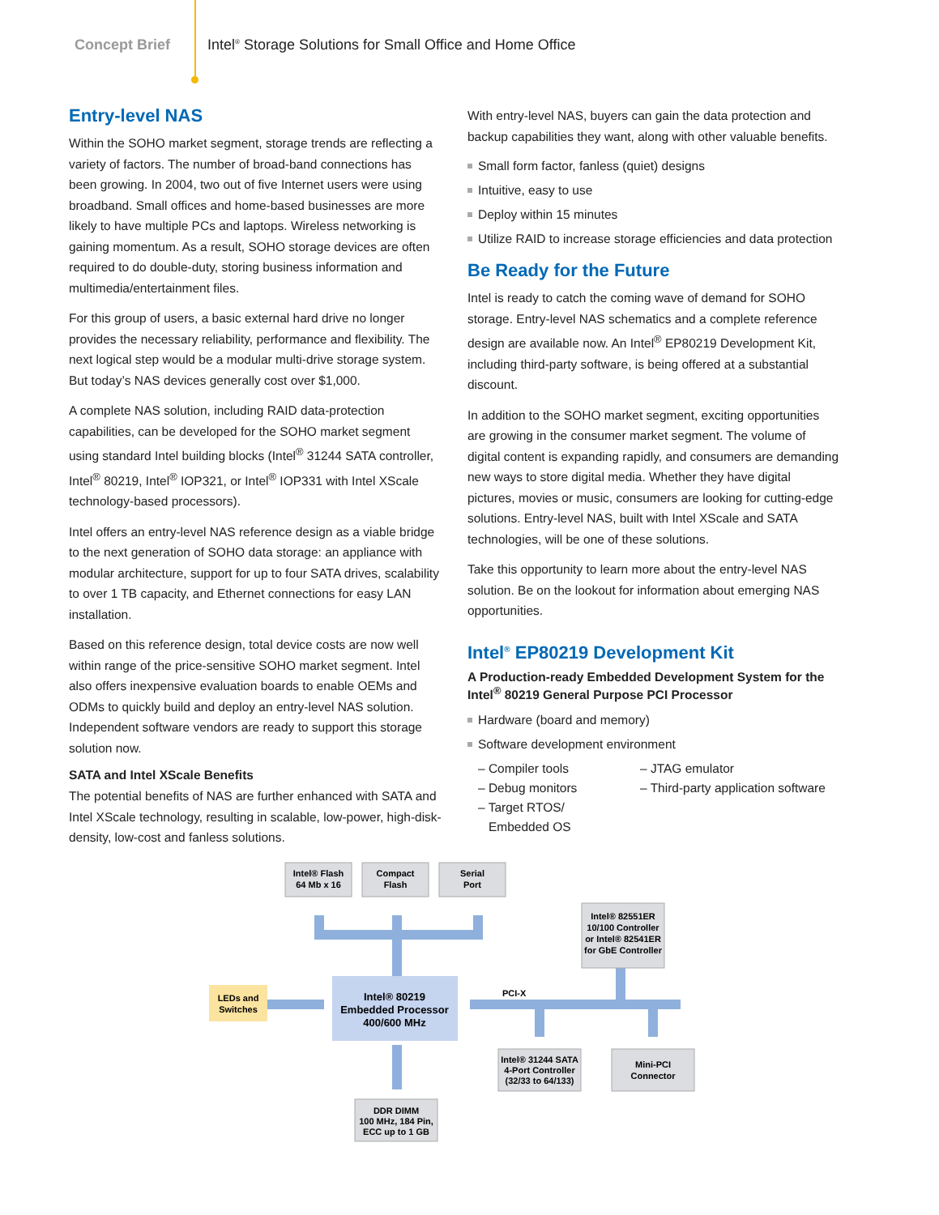Concept Brief Intel<sup>®</sup> Storage Solutions for Small Office and Home Office
Entry-level NAS
Within the SOHO market segment, storage trends are reflecting a variety of factors. The number of broad-band connections has been growing. In 2004, two out of five Internet users were using broadband. Small offices and home-based businesses are more likely to have multiple PCs and laptops. Wireless networking is gaining momentum. As a result, SOHO storage devices are often required to do double-duty, storing business information and multimedia/entertainment files.
For this group of users, a basic external hard drive no longer provides the necessary reliability, performance and flexibility. The next logical step would be a modular multi-drive storage system. But today’s NAS devices generally cost over $1,000.
A complete NAS solution, including RAID data-protection capabilities, can be developed for the SOHO market segment using standard Intel building blocks (Intel<sup>®</sup> 31244 SATA controller, Intel<sup>®</sup> 80219, Intel<sup>®</sup> IOP321, or Intel<sup>®</sup> IOP331 with Intel XScale technology-based processors).
Intel offers an entry-level NAS reference design as a viable bridge to the next generation of SOHO data storage: an appliance with modular architecture, support for up to four SATA drives, scalability to over 1 TB capacity, and Ethernet connections for easy LAN installation.
Based on this reference design, total device costs are now well within range of the price-sensitive SOHO market segment. Intel also offers inexpensive evaluation boards to enable OEMs and ODMs to quickly build and deploy an entry-level NAS solution. Independent software vendors are ready to support this storage solution now.
SATA and Intel XScale Benefits
The potential benefits of NAS are further enhanced with SATA and Intel XScale technology, resulting in scalable, low-power, high-disk-density, low-cost and fanless solutions.
With entry-level NAS, buyers can gain the data protection and backup capabilities they want, along with other valuable benefits.
Small form factor, fanless (quiet) designs
Intuitive, easy to use
Deploy within 15 minutes
Utilize RAID to increase storage efficiencies and data protection
Be Ready for the Future
Intel is ready to catch the coming wave of demand for SOHO storage. Entry-level NAS schematics and a complete reference design are available now. An Intel<sup>®</sup> EP80219 Development Kit, including third-party software, is being offered at a substantial discount.
In addition to the SOHO market segment, exciting opportunities are growing in the consumer market segment. The volume of digital content is expanding rapidly, and consumers are demanding new ways to store digital media. Whether they have digital pictures, movies or music, consumers are looking for cutting-edge solutions. Entry-level NAS, built with Intel XScale and SATA technologies, will be one of these solutions.
Take this opportunity to learn more about the entry-level NAS solution. Be on the lookout for information about emerging NAS opportunities.
Intel<sup>®</sup> EP80219 Development Kit
A Production-ready Embedded Development System for the Intel<sup>®</sup> 80219 General Purpose PCI Processor
Hardware (board and memory)
Software development environment
– Compiler tools – JTAG emulator – Debug monitors – Third-party application software – Target RTOS/
Embedded OS
Intel® Flash
64 Mb x 16
Compact
Flash
Serial
Port
Intel® 82551ER
10/100 Controller
or Intel® 82541ER
for GbE Controller
LEDs and
Switches
Intel® 80219
Embedded Processor
400/600 MHz
PCI-X
Intel® 31244 SATA
4-Port Controller
(32/33 to 64/133)
Mini-PCI
Connector
DDR DIMM
100 MHz, 184 Pin,
ECC up to 1 GB